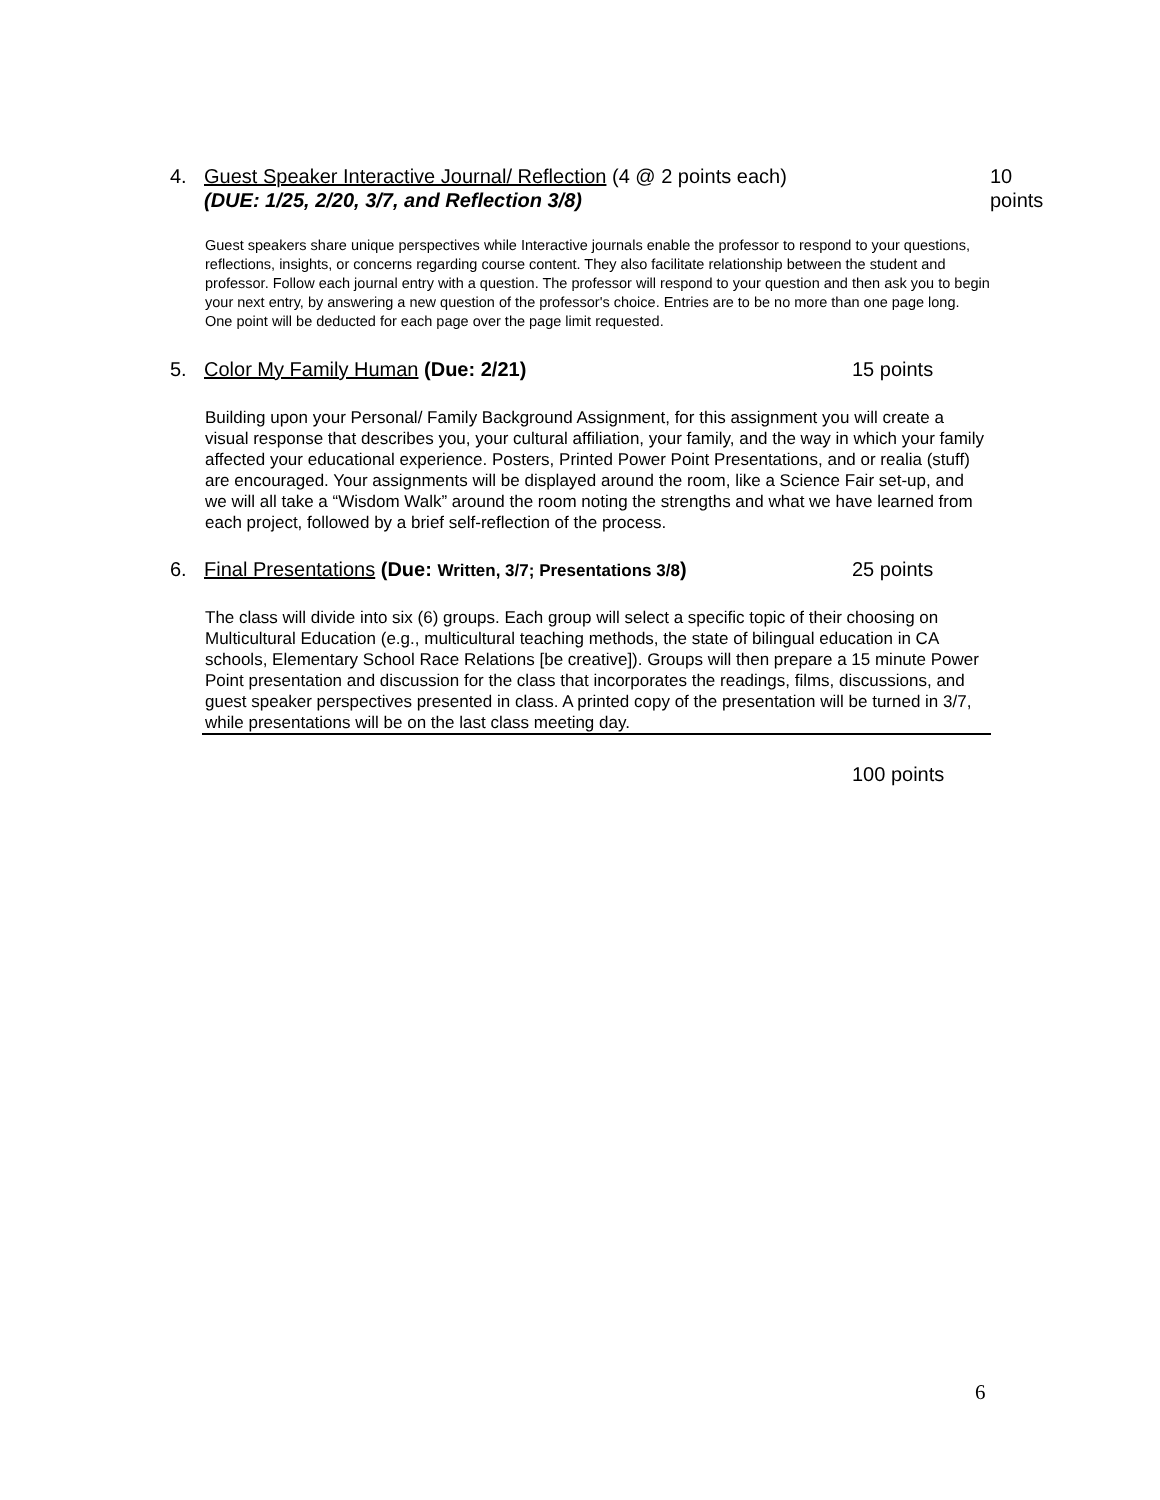4. Guest Speaker Interactive Journal/ Reflection (4 @ 2 points each) 10 points
(DUE: 1/25, 2/20, 3/7, and Reflection 3/8)
Guest speakers share unique perspectives while Interactive journals enable the professor to respond to your questions, reflections, insights, or concerns regarding course content. They also facilitate relationship between the student and professor. Follow each journal entry with a question. The professor will respond to your question and then ask you to begin your next entry, by answering a new question of the professor's choice. Entries are to be no more than one page long. One point will be deducted for each page over the page limit requested.
5. Color My Family Human (Due: 2/21) 15 points
Building upon your Personal/ Family Background Assignment, for this assignment you will create a visual response that describes you, your cultural affiliation, your family, and the way in which your family affected your educational experience. Posters, Printed Power Point Presentations, and or realia (stuff) are encouraged. Your assignments will be displayed around the room, like a Science Fair set-up, and we will all take a “Wisdom Walk” around the room noting the strengths and what we have learned from each project, followed by a brief self-reflection of the process.
6. Final Presentations (Due: Written, 3/7; Presentations 3/8) 25 points
The class will divide into six (6) groups. Each group will select a specific topic of their choosing on Multicultural Education (e.g., multicultural teaching methods, the state of bilingual education in CA schools, Elementary School Race Relations [be creative]). Groups will then prepare a 15 minute Power Point presentation and discussion for the class that incorporates the readings, films, discussions, and guest speaker perspectives presented in class. A printed copy of the presentation will be turned in 3/7, while presentations will be on the last class meeting day.
100 points
6